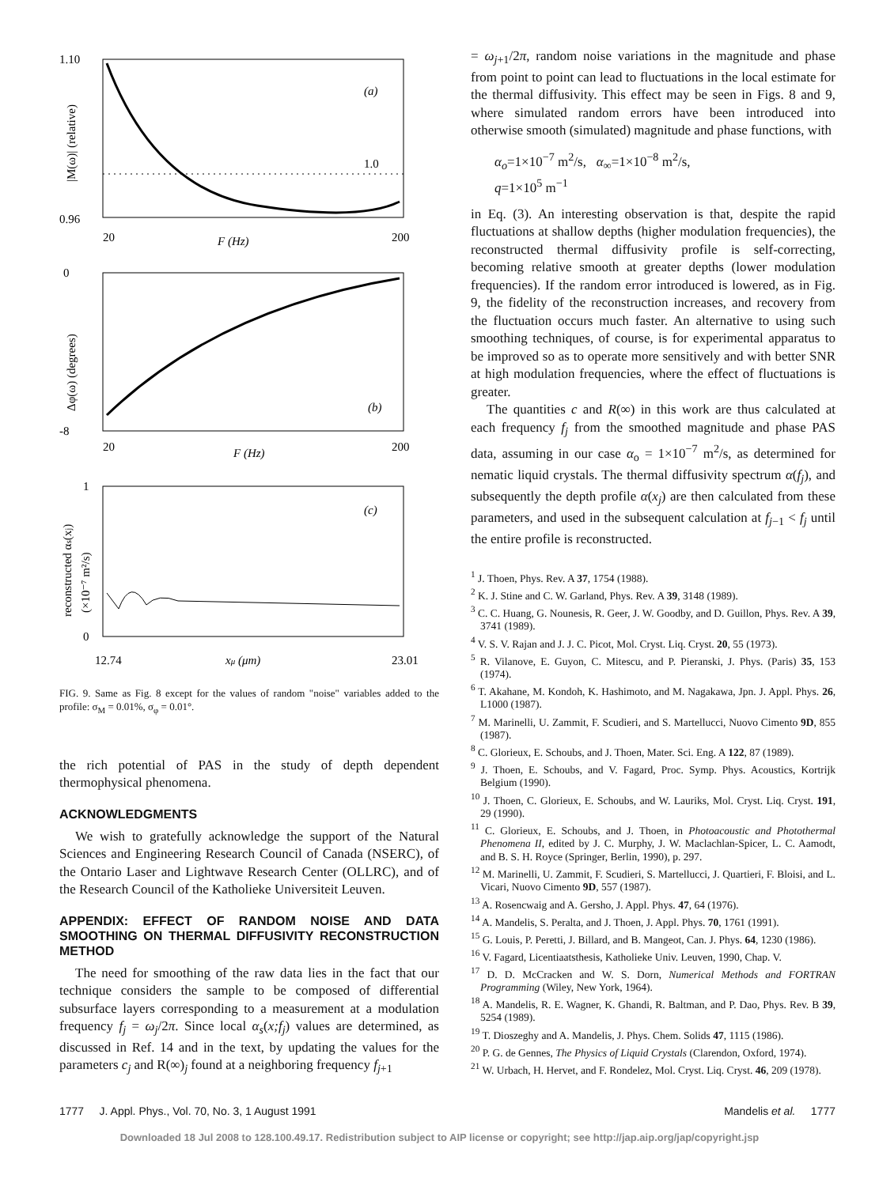1.10
0.96
(a)
1.0
|M(ω)| (relative)
20
F (Hz)
200
0
-8
(b)
Δφ(ω) (degrees)
20
F (Hz)
200
1
0
(c)
reconstructed αs(xj)
(×10⁻⁷ m²/s)
12.74
xμ (μm)
23.01
FIG. 9. Same as Fig. 8 except for the values of random "noise" variables added to the profile: σ<sub>M</sub> = 0.01%, σ<sub>φ</sub> = 0.01°.
the rich potential of PAS in the study of depth dependent thermophysical phenomena.
ACKNOWLEDGMENTS
We wish to gratefully acknowledge the support of the Natural Sciences and Engineering Research Council of Canada (NSERC), of the Ontario Laser and Lightwave Research Center (OLLRC), and of the Research Council of the Katholieke Universiteit Leuven.
APPENDIX: EFFECT OF RANDOM NOISE AND DATA SMOOTHING ON THERMAL DIFFUSIVITY RECONSTRUCTION METHOD
The need for smoothing of the raw data lies in the fact that our technique considers the sample to be composed of differential subsurface layers corresponding to a measurement at a modulation frequency f<sub>j</sub> = ω<sub>j</sub>/2π. Since local α<sub>s</sub>(x;f<sub>j</sub>) values are determined, as discussed in Ref. 14 and in the text, by updating the values for the parameters c<sub>j</sub> and R(∞)<sub>j</sub> found at a neighboring frequency f<sub>j+1</sub>
= ω<sub>j+1</sub>/2π, random noise variations in the magnitude and phase from point to point can lead to fluctuations in the local estimate for the thermal diffusivity. This effect may be seen in Figs. 8 and 9, where simulated random errors have been introduced into otherwise smooth (simulated) magnitude and phase functions, with
α<sub>o</sub>=1×10<sup>−7</sup> m<sup>2</sup>/s, α<sub>∞</sub>=1×10<sup>−8</sup> m<sup>2</sup>/s,
q=1×10<sup>5</sup> m<sup>−1</sup>
in Eq. (3). An interesting observation is that, despite the rapid fluctuations at shallow depths (higher modulation frequencies), the reconstructed thermal diffusivity profile is self-correcting, becoming relative smooth at greater depths (lower modulation frequencies). If the random error introduced is lowered, as in Fig. 9, the fidelity of the reconstruction increases, and recovery from the fluctuation occurs much faster. An alternative to using such smoothing techniques, of course, is for experimental apparatus to be improved so as to operate more sensitively and with better SNR at high modulation frequencies, where the effect of fluctuations is greater.
The quantities c and R(∞) in this work are thus calculated at each frequency f<sub>j</sub> from the smoothed magnitude and phase PAS data, assuming in our case α<sub>o</sub> = 1×10<sup>−7</sup> m<sup>2</sup>/s, as determined for nematic liquid crystals. The thermal diffusivity spectrum α(f<sub>j</sub>), and subsequently the depth profile α(x<sub>j</sub>) are then calculated from these parameters, and used in the subsequent calculation at f<sub>j−1</sub> < f<sub>j</sub> until the entire profile is reconstructed.
<sup>1</sup> J. Thoen, Phys. Rev. A 37, 1754 (1988).
<sup>2</sup> K. J. Stine and C. W. Garland, Phys. Rev. A 39, 3148 (1989).
<sup>3</sup> C. C. Huang, G. Nounesis, R. Geer, J. W. Goodby, and D. Guillon, Phys. Rev. A 39, 3741 (1989).
<sup>4</sup> V. S. V. Rajan and J. J. C. Picot, Mol. Cryst. Liq. Cryst. 20, 55 (1973).
<sup>5</sup> R. Vilanove, E. Guyon, C. Mitescu, and P. Pieranski, J. Phys. (Paris) 35, 153 (1974).
<sup>6</sup> T. Akahane, M. Kondoh, K. Hashimoto, and M. Nagakawa, Jpn. J. Appl. Phys. 26, L1000 (1987).
<sup>7</sup> M. Marinelli, U. Zammit, F. Scudieri, and S. Martellucci, Nuovo Cimento 9D, 855 (1987).
<sup>8</sup> C. Glorieux, E. Schoubs, and J. Thoen, Mater. Sci. Eng. A 122, 87 (1989).
<sup>9</sup> J. Thoen, E. Schoubs, and V. Fagard, Proc. Symp. Phys. Acoustics, Kortrijk Belgium (1990).
<sup>10</sup> J. Thoen, C. Glorieux, E. Schoubs, and W. Lauriks, Mol. Cryst. Liq. Cryst. 191, 29 (1990).
<sup>11</sup> C. Glorieux, E. Schoubs, and J. Thoen, in Photoacoustic and Photothermal Phenomena II, edited by J. C. Murphy, J. W. Maclachlan-Spicer, L. C. Aamodt, and B. S. H. Royce (Springer, Berlin, 1990), p. 297.
<sup>12</sup> M. Marinelli, U. Zammit, F. Scudieri, S. Martellucci, J. Quartieri, F. Bloisi, and L. Vicari, Nuovo Cimento 9D, 557 (1987).
<sup>13</sup> A. Rosencwaig and A. Gersho, J. Appl. Phys. 47, 64 (1976).
<sup>14</sup> A. Mandelis, S. Peralta, and J. Thoen, J. Appl. Phys. 70, 1761 (1991).
<sup>15</sup> G. Louis, P. Peretti, J. Billard, and B. Mangeot, Can. J. Phys. 64, 1230 (1986).
<sup>16</sup> V. Fagard, Licentiaatsthesis, Katholieke Univ. Leuven, 1990, Chap. V.
<sup>17</sup> D. D. McCracken and W. S. Dorn, Numerical Methods and FORTRAN Programming (Wiley, New York, 1964).
<sup>18</sup> A. Mandelis, R. E. Wagner, K. Ghandi, R. Baltman, and P. Dao, Phys. Rev. B 39, 5254 (1989).
<sup>19</sup> T. Dioszeghy and A. Mandelis, J. Phys. Chem. Solids 47, 1115 (1986).
<sup>20</sup> P. G. de Gennes, The Physics of Liquid Crystals (Clarendon, Oxford, 1974).
<sup>21</sup> W. Urbach, H. Hervet, and F. Rondelez, Mol. Cryst. Liq. Cryst. 46, 209 (1978).
1777 J. Appl. Phys., Vol. 70, No. 3, 1 August 1991 Mandelis et al. 1777
Downloaded 18 Jul 2008 to 128.100.49.17. Redistribution subject to AIP license or copyright; see http://jap.aip.org/jap/copyright.jsp